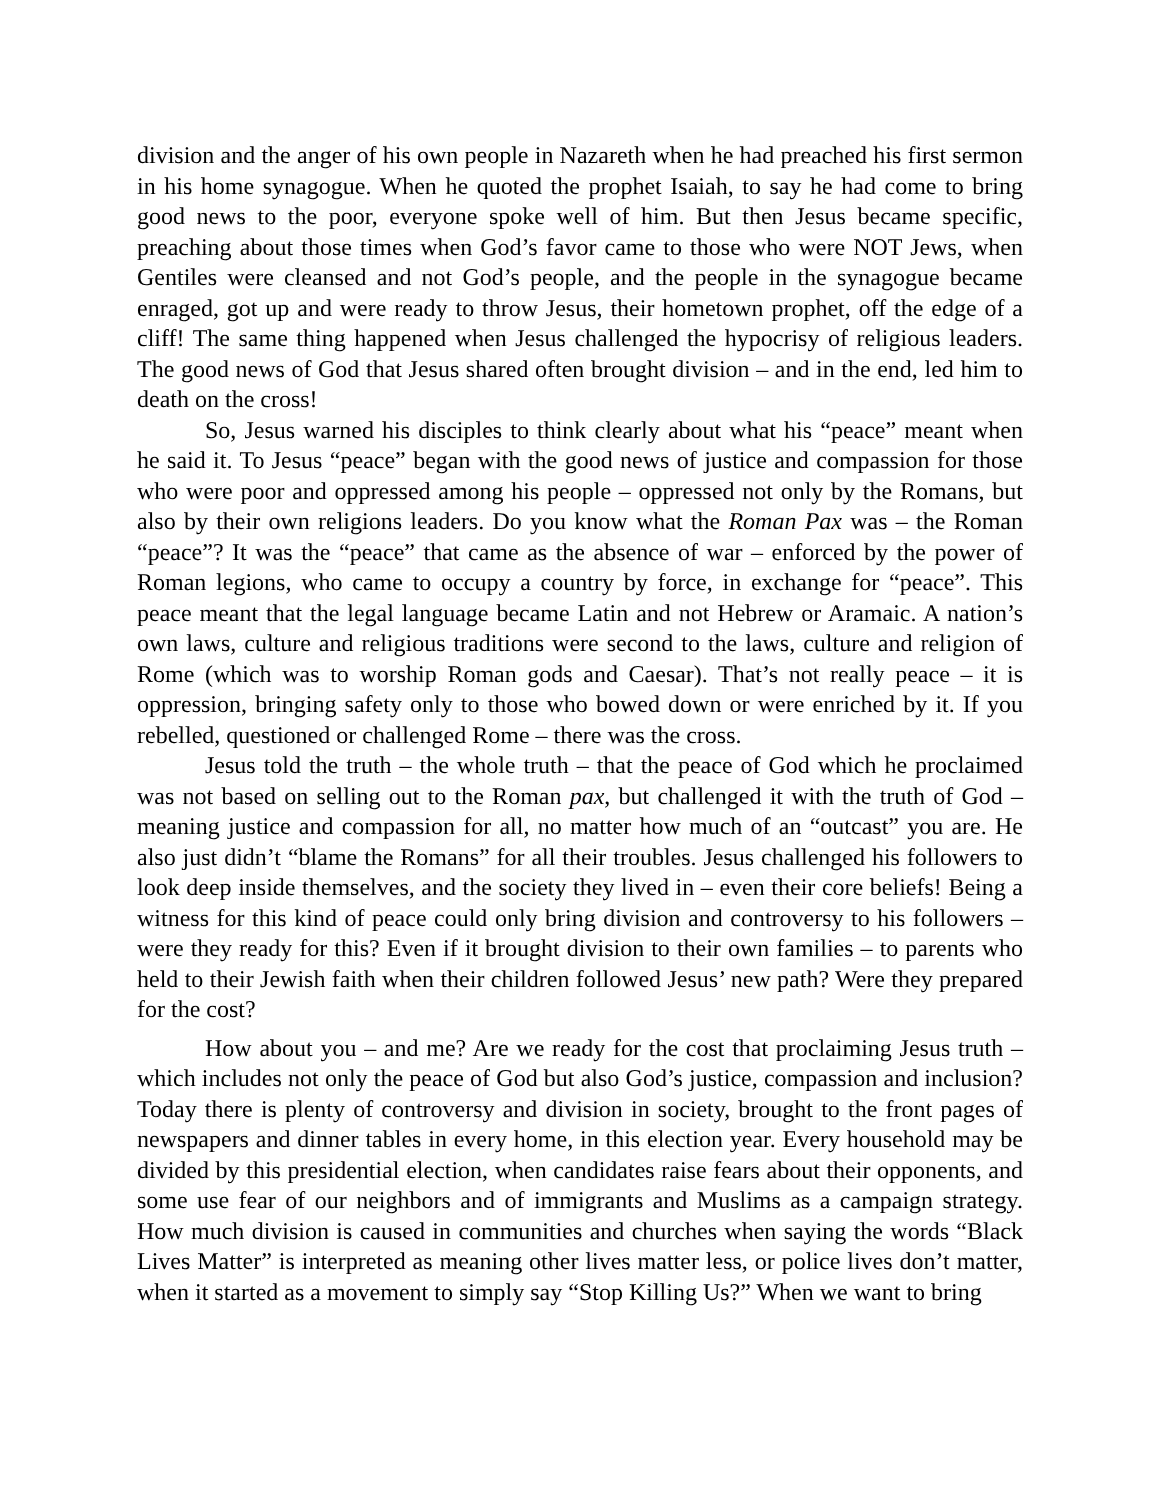division and the anger of his own people in Nazareth when he had preached his first sermon in his home synagogue. When he quoted the prophet Isaiah, to say he had come to bring good news to the poor, everyone spoke well of him. But then Jesus became specific, preaching about those times when God’s favor came to those who were NOT Jews, when Gentiles were cleansed and not God’s people, and the people in the synagogue became enraged, got up and were ready to throw Jesus, their hometown prophet, off the edge of a cliff! The same thing happened when Jesus challenged the hypocrisy of religious leaders. The good news of God that Jesus shared often brought division – and in the end, led him to death on the cross!
So, Jesus warned his disciples to think clearly about what his “peace” meant when he said it. To Jesus “peace” began with the good news of justice and compassion for those who were poor and oppressed among his people – oppressed not only by the Romans, but also by their own religions leaders. Do you know what the Roman Pax was – the Roman “peace”? It was the “peace” that came as the absence of war – enforced by the power of Roman legions, who came to occupy a country by force, in exchange for “peace”. This peace meant that the legal language became Latin and not Hebrew or Aramaic. A nation’s own laws, culture and religious traditions were second to the laws, culture and religion of Rome (which was to worship Roman gods and Caesar). That’s not really peace – it is oppression, bringing safety only to those who bowed down or were enriched by it. If you rebelled, questioned or challenged Rome – there was the cross.
Jesus told the truth – the whole truth – that the peace of God which he proclaimed was not based on selling out to the Roman pax, but challenged it with the truth of God – meaning justice and compassion for all, no matter how much of an “outcast” you are. He also just didn’t “blame the Romans” for all their troubles. Jesus challenged his followers to look deep inside themselves, and the society they lived in – even their core beliefs! Being a witness for this kind of peace could only bring division and controversy to his followers – were they ready for this? Even if it brought division to their own families – to parents who held to their Jewish faith when their children followed Jesus’ new path? Were they prepared for the cost?
How about you – and me? Are we ready for the cost that proclaiming Jesus truth – which includes not only the peace of God but also God’s justice, compassion and inclusion? Today there is plenty of controversy and division in society, brought to the front pages of newspapers and dinner tables in every home, in this election year. Every household may be divided by this presidential election, when candidates raise fears about their opponents, and some use fear of our neighbors and of immigrants and Muslims as a campaign strategy. How much division is caused in communities and churches when saying the words “Black Lives Matter” is interpreted as meaning other lives matter less, or police lives don’t matter, when it started as a movement to simply say “Stop Killing Us?” When we want to bring